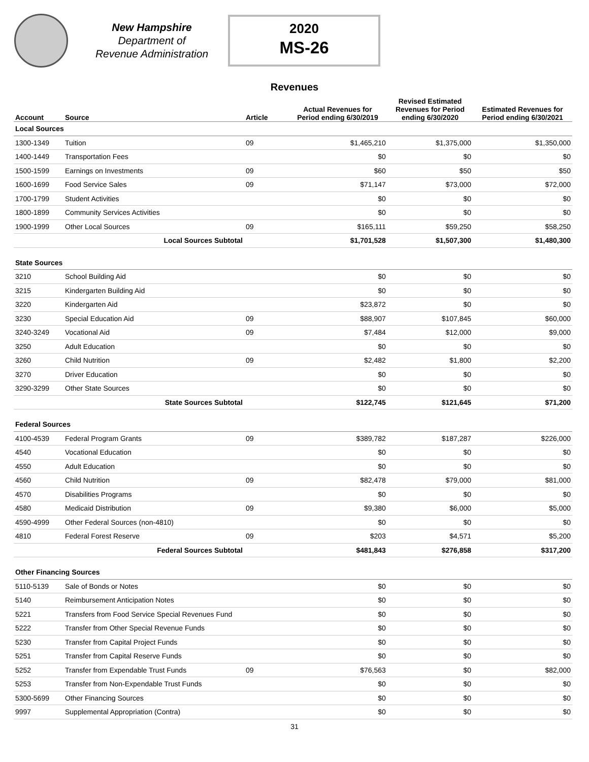New Hampshire
Department of
Revenue Administration
2020
MS-26
Revenues
| Account | Source | Article | Actual Revenues for Period ending 6/30/2019 | Revised Estimated Revenues for Period ending 6/30/2020 | Estimated Revenues for Period ending 6/30/2021 |
| --- | --- | --- | --- | --- | --- |
| Local Sources | | | | | |
| 1300-1349 | Tuition | 09 | $1,465,210 | $1,375,000 | $1,350,000 |
| 1400-1449 | Transportation Fees | | $0 | $0 | $0 |
| 1500-1599 | Earnings on Investments | 09 | $60 | $50 | $50 |
| 1600-1699 | Food Service Sales | 09 | $71,147 | $73,000 | $72,000 |
| 1700-1799 | Student Activities | | $0 | $0 | $0 |
| 1800-1899 | Community Services Activities | | $0 | $0 | $0 |
| 1900-1999 | Other Local Sources | 09 | $165,111 | $59,250 | $58,250 |
| | Local Sources Subtotal | | $1,701,528 | $1,507,300 | $1,480,300 |
| State Sources | | | | | |
| 3210 | School Building Aid | | $0 | $0 | $0 |
| 3215 | Kindergarten Building Aid | | $0 | $0 | $0 |
| 3220 | Kindergarten Aid | | $23,872 | $0 | $0 |
| 3230 | Special Education Aid | 09 | $88,907 | $107,845 | $60,000 |
| 3240-3249 | Vocational Aid | 09 | $7,484 | $12,000 | $9,000 |
| 3250 | Adult Education | | $0 | $0 | $0 |
| 3260 | Child Nutrition | 09 | $2,482 | $1,800 | $2,200 |
| 3270 | Driver Education | | $0 | $0 | $0 |
| 3290-3299 | Other State Sources | | $0 | $0 | $0 |
| | State Sources Subtotal | | $122,745 | $121,645 | $71,200 |
| Federal Sources | | | | | |
| 4100-4539 | Federal Program Grants | 09 | $389,782 | $187,287 | $226,000 |
| 4540 | Vocational Education | | $0 | $0 | $0 |
| 4550 | Adult Education | | $0 | $0 | $0 |
| 4560 | Child Nutrition | 09 | $82,478 | $79,000 | $81,000 |
| 4570 | Disabilities Programs | | $0 | $0 | $0 |
| 4580 | Medicaid Distribution | 09 | $9,380 | $6,000 | $5,000 |
| 4590-4999 | Other Federal Sources (non-4810) | | $0 | $0 | $0 |
| 4810 | Federal Forest Reserve | 09 | $203 | $4,571 | $5,200 |
| | Federal Sources Subtotal | | $481,843 | $276,858 | $317,200 |
| Other Financing Sources | | | | | |
| 5110-5139 | Sale of Bonds or Notes | | $0 | $0 | $0 |
| 5140 | Reimbursement Anticipation Notes | | $0 | $0 | $0 |
| 5221 | Transfers from Food Service Special Revenues Fund | | $0 | $0 | $0 |
| 5222 | Transfer from Other Special Revenue Funds | | $0 | $0 | $0 |
| 5230 | Transfer from Capital Project Funds | | $0 | $0 | $0 |
| 5251 | Transfer from Capital Reserve Funds | | $0 | $0 | $0 |
| 5252 | Transfer from Expendable Trust Funds | 09 | $76,563 | $0 | $82,000 |
| 5253 | Transfer from Non-Expendable Trust Funds | | $0 | $0 | $0 |
| 5300-5699 | Other Financing Sources | | $0 | $0 | $0 |
| 9997 | Supplemental Appropriation (Contra) | | $0 | $0 | $0 |
31